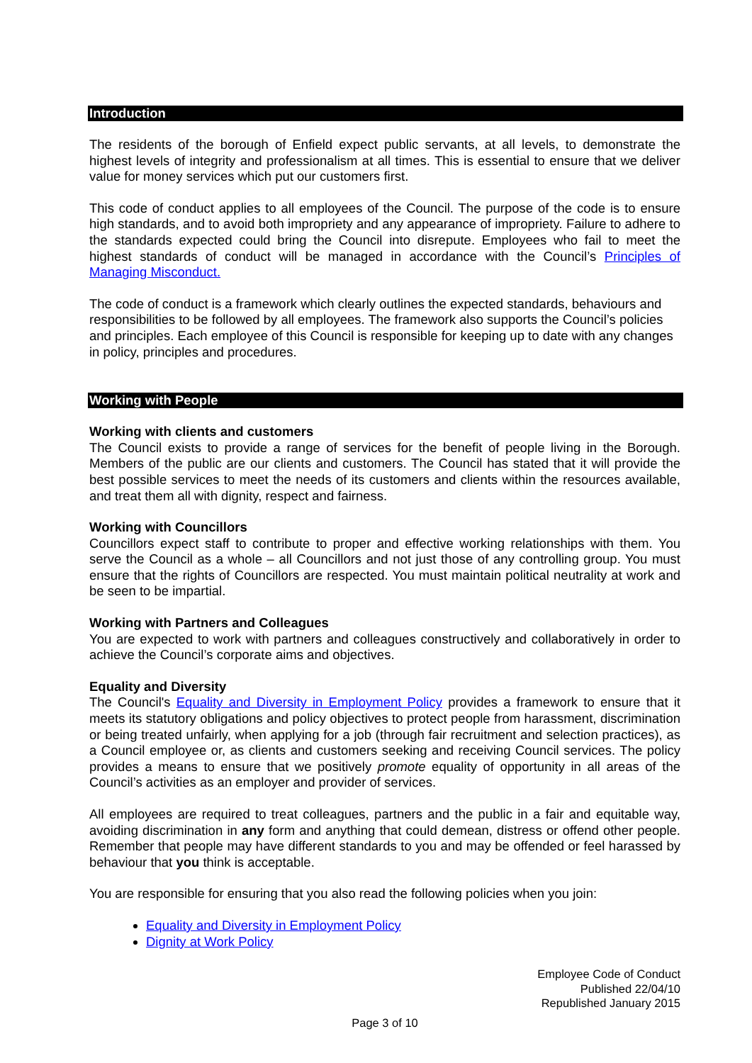Introduction
The residents of the borough of Enfield expect public servants, at all levels, to demonstrate the highest levels of integrity and professionalism at all times. This is essential to ensure that we deliver value for money services which put our customers first.
This code of conduct applies to all employees of the Council. The purpose of the code is to ensure high standards, and to avoid both impropriety and any appearance of impropriety. Failure to adhere to the standards expected could bring the Council into disrepute. Employees who fail to meet the highest standards of conduct will be managed in accordance with the Council’s Principles of Managing Misconduct.
The code of conduct is a framework which clearly outlines the expected standards, behaviours and responsibilities to be followed by all employees. The framework also supports the Council’s policies and principles. Each employee of this Council is responsible for keeping up to date with any changes in policy, principles and procedures.
Working with People
Working with clients and customers
The Council exists to provide a range of services for the benefit of people living in the Borough. Members of the public are our clients and customers. The Council has stated that it will provide the best possible services to meet the needs of its customers and clients within the resources available, and treat them all with dignity, respect and fairness.
Working with Councillors
Councillors expect staff to contribute to proper and effective working relationships with them. You serve the Council as a whole – all Councillors and not just those of any controlling group. You must ensure that the rights of Councillors are respected. You must maintain political neutrality at work and be seen to be impartial.
Working with Partners and Colleagues
You are expected to work with partners and colleagues constructively and collaboratively in order to achieve the Council’s corporate aims and objectives.
Equality and Diversity
The Council's Equality and Diversity in Employment Policy provides a framework to ensure that it meets its statutory obligations and policy objectives to protect people from harassment, discrimination or being treated unfairly, when applying for a job (through fair recruitment and selection practices), as a Council employee or, as clients and customers seeking and receiving Council services. The policy provides a means to ensure that we positively promote equality of opportunity in all areas of the Council’s activities as an employer and provider of services.
All employees are required to treat colleagues, partners and the public in a fair and equitable way, avoiding discrimination in any form and anything that could demean, distress or offend other people. Remember that people may have different standards to you and may be offended or feel harassed by behaviour that you think is acceptable.
You are responsible for ensuring that you also read the following policies when you join:
Equality and Diversity in Employment Policy
Dignity at Work Policy
Employee Code of Conduct
Published 22/04/10
Republished January 2015
Page 3 of 10